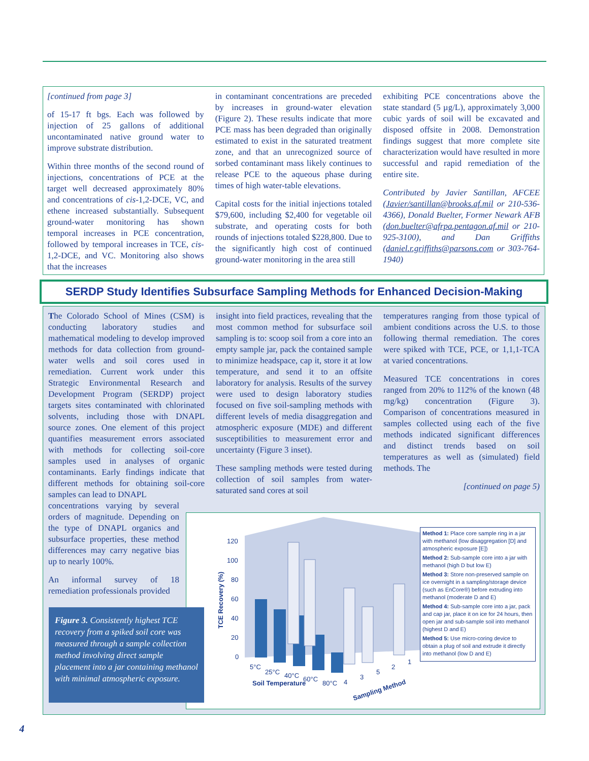[continued from page 3]
of 15-17 ft bgs. Each was followed by injection of 25 gallons of additional uncontaminated native ground water to improve substrate distribution.
Within three months of the second round of injections, concentrations of PCE at the target well decreased approximately 80% and concentrations of cis-1,2-DCE, VC, and ethene increased substantially. Subsequent ground-water monitoring has shown temporal increases in PCE concentration, followed by temporal increases in TCE, cis-1,2-DCE, and VC. Monitoring also shows that the increases
in contaminant concentrations are preceded by increases in ground-water elevation (Figure 2). These results indicate that more PCE mass has been degraded than originally estimated to exist in the saturated treatment zone, and that an unrecognized source of sorbed contaminant mass likely continues to release PCE to the aqueous phase during times of high water-table elevations.
Capital costs for the initial injections totaled $79,600, including $2,400 for vegetable oil substrate, and operating costs for both rounds of injections totaled $228,800. Due to the significantly high cost of continued ground-water monitoring in the area still
exhibiting PCE concentrations above the state standard (5 µg/L), approximately 3,000 cubic yards of soil will be excavated and disposed offsite in 2008. Demonstration findings suggest that more complete site characterization would have resulted in more successful and rapid remediation of the entire site.
Contributed by Javier Santillan, AFCEE (Javier/santillan@brooks.af.mil or 210-536-4366), Donald Buelter, Former Newark AFB (don.buelter@afrpa.pentagon.af.mil or 210-925-3100), and Dan Griffiths (daniel.r.griffiths@parsons.com or 303-764-1940)
SERDP Study Identifies Subsurface Sampling Methods for Enhanced Decision-Making
The Colorado School of Mines (CSM) is conducting laboratory studies and mathematical modeling to develop improved methods for data collection from ground-water wells and soil cores used in remediation. Current work under this Strategic Environmental Research and Development Program (SERDP) project targets sites contaminated with chlorinated solvents, including those with DNAPL source zones. One element of this project quantifies measurement errors associated with methods for collecting soil-core samples used in analyses of organic contaminants. Early findings indicate that different methods for obtaining soil-core samples can lead to DNAPL
concentrations varying by several orders of magnitude. Depending on the type of DNAPL organics and subsurface properties, these method differences may carry negative bias up to nearly 100%.
An informal survey of 18 remediation professionals provided
insight into field practices, revealing that the most common method for subsurface soil sampling is to: scoop soil from a core into an empty sample jar, pack the contained sample to minimize headspace, cap it, store it at low temperature, and send it to an offsite laboratory for analysis. Results of the survey were used to design laboratory studies focused on five soil-sampling methods with different levels of media disaggregation and atmospheric exposure (MDE) and different susceptibilities to measurement error and uncertainty (Figure 3 inset).
These sampling methods were tested during collection of soil samples from water-saturated sand cores at soil
temperatures ranging from those typical of ambient conditions across the U.S. to those following thermal remediation. The cores were spiked with TCE, PCE, or 1,1,1-TCA at varied concentrations.
Measured TCE concentrations in cores ranged from 20% to 112% of the known (48 mg/kg) concentration (Figure 3). Comparison of concentrations measured in samples collected using each of the five methods indicated significant differences and distinct trends based on soil temperatures as well as (simulated) field methods. The
[continued on page 5)
120
100
80
60
40
20
0
TCE Recovery (%)
5°C
25°C
40°C
60°C
80°C
Soil Temperature
4
3
5
2
1
Sampling Method
Method 1: Place core sample ring in a jar with methanol (low disaggregation [D] and atmospheric exposure [E])
Method 2: Sub-sample core into a jar with methanol (high D but low E)
Method 3: Store non-preserved sample on ice overnight in a sampling/storage device (such as EnCore®) before extruding into methanol (moderate D and E)
Method 4: Sub-sample core into a jar, pack and cap jar, place it on ice for 24 hours, then open jar and sub-sample soil into methanol (highest D and E)
Method 5: Use micro-coring device to obtain a plug of soil and extrude it directly into methanol (low D and E)
Figure 3. Consistently highest TCE recovery from a spiked soil core was measured through a sample collection method involving direct sample placement into a jar containing methanol with minimal atmospheric exposure.
4